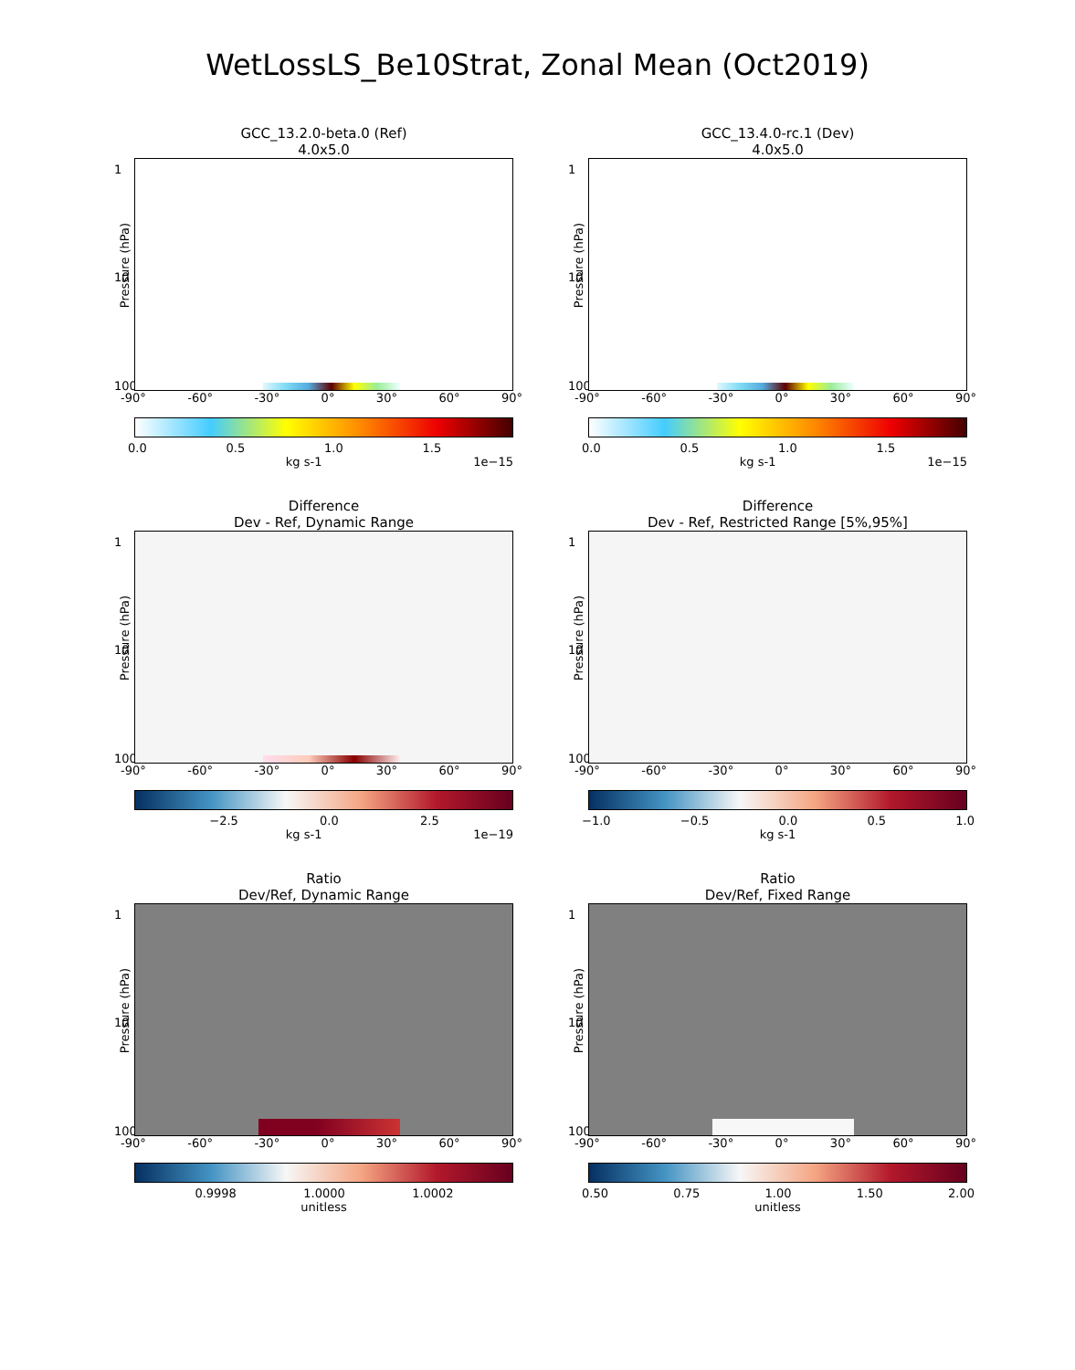WetLossLS_Be10Strat, Zonal Mean (Oct2019)
GCC_13.2.0-beta.0 (Ref)
4.0x5.0
1
10
100
Pressure (hPa)
-90° -60° -30° 0° 30° 60° 90°
0.0 0.5 1.0 1.5
kg s-1 1e−15
GCC_13.4.0-rc.1 (Dev)
4.0x5.0
1
10
100
Pressure (hPa)
-90° -60° -30° 0° 30° 60° 90°
0.0 0.5 1.0 1.5
kg s-1 1e−15
Difference
Dev - Ref, Dynamic Range
1
10
100
Pressure (hPa)
-90° -60° -30° 0° 30° 60° 90°
−2.5 0.0 2.5
kg s-1 1e−19
Difference
Dev - Ref, Restricted Range [5%,95%]
1
10
100
Pressure (hPa)
-90° -60° -30° 0° 30° 60° 90°
−1.0 −0.5 0.0 0.5 1.0
kg s-1
Ratio
Dev/Ref, Dynamic Range
1
10
100
Pressure (hPa)
-90° -60° -30° 0° 30° 60° 90°
0.9998 1.0000 1.0002
unitless
Ratio
Dev/Ref, Fixed Range
1
10
100
Pressure (hPa)
-90° -60° -30° 0° 30° 60° 90°
0.50 0.75 1.00 1.50 2.00
unitless